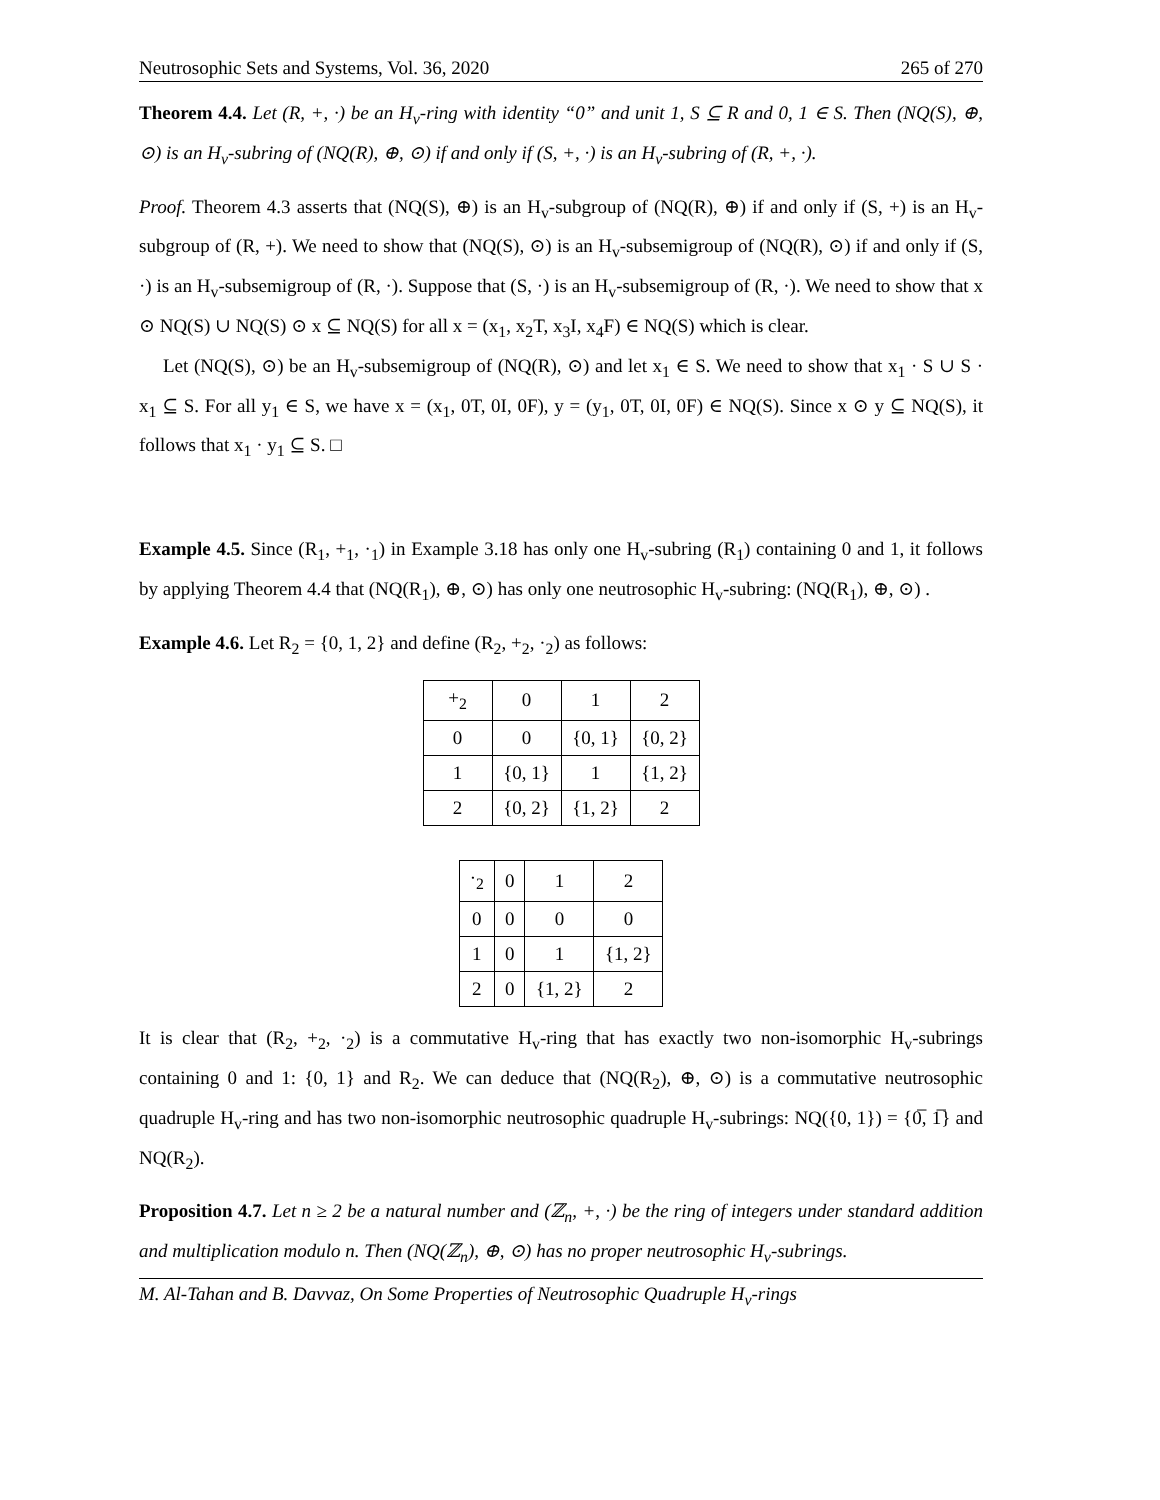Neutrosophic Sets and Systems, Vol. 36, 2020 265 of 270
Theorem 4.4. Let (R, +, ·) be an H<sub>v</sub>-ring with identity “0” and unit 1, S ⊆ R and 0, 1 ∈ S. Then (NQ(S), ⊕, ⊙) is an H<sub>v</sub>-subring of (NQ(R), ⊕, ⊙) if and only if (S, +, ·) is an H<sub>v</sub>-subring of (R, +, ·).
Proof. Theorem 4.3 asserts that (NQ(S), ⊕) is an H<sub>v</sub>-subgroup of (NQ(R), ⊕) if and only if (S, +) is an H<sub>v</sub>-subgroup of (R, +). We need to show that (NQ(S), ⊙) is an H<sub>v</sub>-subsemigroup of (NQ(R), ⊙) if and only if (S, ·) is an H<sub>v</sub>-subsemigroup of (R, ·). Suppose that (S, ·) is an H<sub>v</sub>-subsemigroup of (R, ·). We need to show that x ⊙ NQ(S) ∪ NQ(S) ⊙ x ⊆ NQ(S) for all x = (x<sub>1</sub>, x<sub>2</sub>T, x<sub>3</sub>I, x<sub>4</sub>F) ∈ NQ(S) which is clear.
Let (NQ(S), ⊙) be an H<sub>v</sub>-subsemigroup of (NQ(R), ⊙) and let x<sub>1</sub> ∈ S. We need to show that x<sub>1</sub> · S ∪ S · x<sub>1</sub> ⊆ S. For all y<sub>1</sub> ∈ S, we have x = (x<sub>1</sub>, 0T, 0I, 0F), y = (y<sub>1</sub>, 0T, 0I, 0F) ∈ NQ(S). Since x ⊙ y ⊆ NQ(S), it follows that x<sub>1</sub> · y<sub>1</sub> ⊆ S. □
Example 4.5. Since (R<sub>1</sub>, +<sub>1</sub>, ·<sub>1</sub>) in Example 3.18 has only one H<sub>v</sub>-subring (R<sub>1</sub>) containing 0 and 1, it follows by applying Theorem 4.4 that (NQ(R<sub>1</sub>), ⊕, ⊙) has only one neutrosophic H<sub>v</sub>-subring: (NQ(R<sub>1</sub>), ⊕, ⊙) .
Example 4.6. Let R<sub>2</sub> = {0, 1, 2} and define (R<sub>2</sub>, +<sub>2</sub>, ·<sub>2</sub>) as follows:
| +<sub>2</sub> | 0 | 1 | 2 |
| --- | --- | --- | --- |
| 0 | 0 | {0, 1} | {0, 2} |
| 1 | {0, 1} | 1 | {1, 2} |
| 2 | {0, 2} | {1, 2} | 2 |
| ·<sub>2</sub> | 0 | 1 | 2 |
| --- | --- | --- | --- |
| 0 | 0 | 0 | 0 |
| 1 | 0 | 1 | {1, 2} |
| 2 | 0 | {1, 2} | 2 |
It is clear that (R<sub>2</sub>, +<sub>2</sub>, ·<sub>2</sub>) is a commutative H<sub>v</sub>-ring that has exactly two non-isomorphic H<sub>v</sub>-subrings containing 0 and 1: {0, 1} and R<sub>2</sub>. We can deduce that (NQ(R<sub>2</sub>), ⊕, ⊙) is a commutative neutrosophic quadruple H<sub>v</sub>-ring and has two non-isomorphic neutrosophic quadruple H<sub>v</sub>-subrings: NQ({0, 1}) = {0̅, 1̅} and NQ(R<sub>2</sub>).
Proposition 4.7. Let n ≥ 2 be a natural number and (ℤ<sub>n</sub>, +, ·) be the ring of integers under standard addition and multiplication modulo n. Then (NQ(ℤ<sub>n</sub>), ⊕, ⊙) has no proper neutrosophic H<sub>v</sub>-subrings.
M. Al-Tahan and B. Davvaz, On Some Properties of Neutrosophic Quadruple H<sub>v</sub>-rings